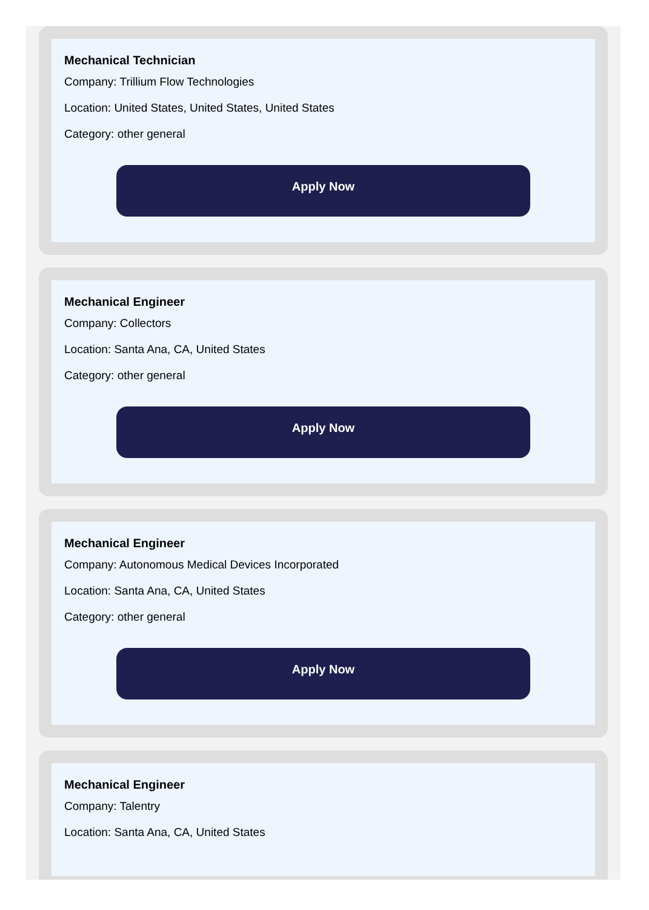Mechanical Technician
Company: Trillium Flow Technologies
Location: United States, United States, United States
Category: other general
Apply Now
Mechanical Engineer
Company: Collectors
Location: Santa Ana, CA, United States
Category: other general
Apply Now
Mechanical Engineer
Company: Autonomous Medical Devices Incorporated
Location: Santa Ana, CA, United States
Category: other general
Apply Now
Mechanical Engineer
Company: Talentry
Location: Santa Ana, CA, United States